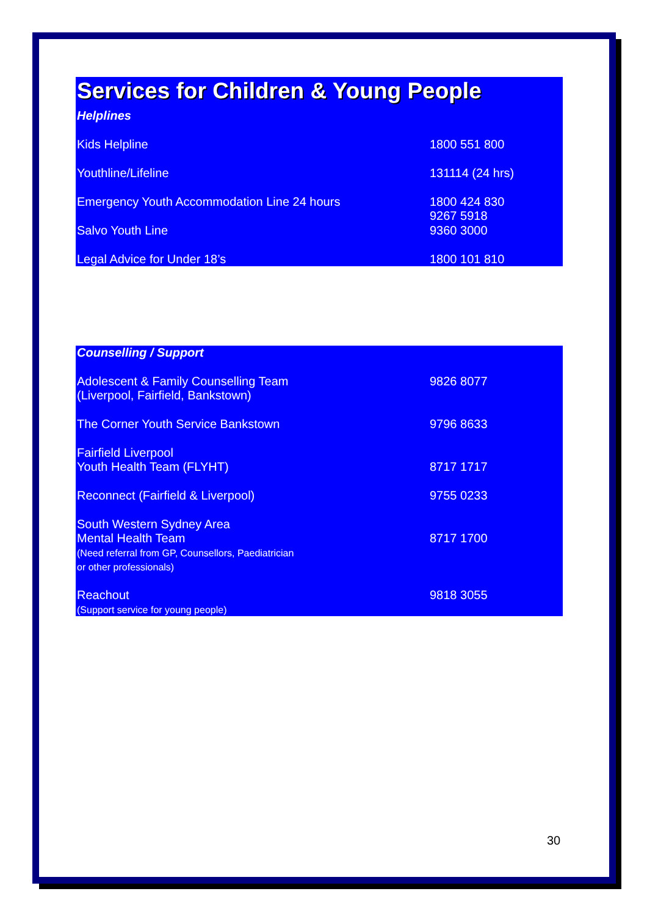Services for Children & Young People
| Helplines | |
| Kids Helpline | 1800 551 800 |
| Youthline/Lifeline | 131114 (24 hrs) |
| Emergency Youth Accommodation Line 24 hours | 1800 424 830 9267 5918 |
| Salvo Youth Line | 9360 3000 |
| Legal Advice for Under 18’s | 1800 101 810 |
| Counselling / Support | |
| Adolescent & Family Counselling Team (Liverpool, Fairfield, Bankstown) | 9826 8077 |
| The Corner Youth Service Bankstown | 9796 8633 |
| Fairfield Liverpool Youth Health Team (FLYHT) | 8717 1717 |
| Reconnect (Fairfield & Liverpool) | 9755 0233 |
| South Western Sydney Area Mental Health Team (Need referral from GP, Counsellors, Paediatrician or other professionals) | 8717 1700 |
| Reachout (Support service for young people) | 9818 3055 |
30